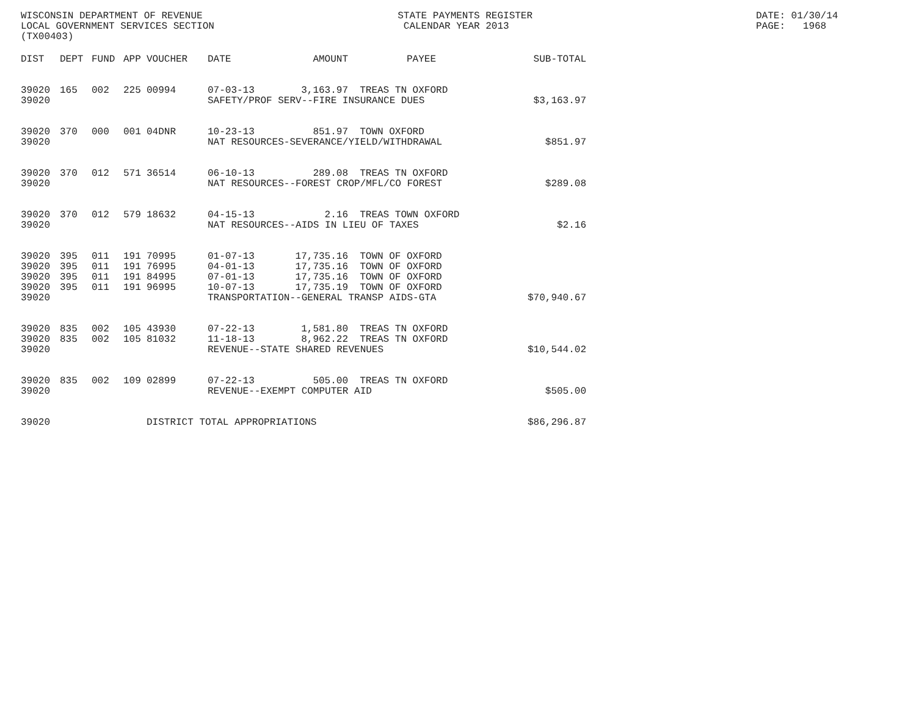WISCONSIN DEPARTMENT OF REVENUE LOCAL GOVERNMENT SERVICES SECTION (TX00403)
STATE PAYMENTS REGISTER CALENDAR YEAR 2013
DATE: 01/30/14 PAGE: 1968
| DIST | DEPT | FUND | APP | VOUCHER | DATE | AMOUNT | PAYEE | SUB-TOTAL |
| --- | --- | --- | --- | --- | --- | --- | --- | --- |
| 39020 | 165 | 002 | 225 | 00994 | 07-03-13 | 3,163.97 | TREAS TN OXFORD | |
| 39020 | | | | | SAFETY/PROF SERV--FIRE INSURANCE DUES | | | $3,163.97 |
| 39020 | 370 | 000 | 001 | 04DNR | 10-23-13 | 851.97 | TOWN OXFORD | |
| 39020 | | | | | NAT RESOURCES-SEVERANCE/YIELD/WITHDRAWAL | | | $851.97 |
| 39020 | 370 | 012 | 571 | 36514 | 06-10-13 | 289.08 | TREAS TN OXFORD | |
| 39020 | | | | | NAT RESOURCES--FOREST CROP/MFL/CO FOREST | | | $289.08 |
| 39020 | 370 | 012 | 579 | 18632 | 04-15-13 | 2.16 | TREAS TOWN OXFORD | |
| 39020 | | | | | NAT RESOURCES--AIDS IN LIEU OF TAXES | | | $2.16 |
| 39020 | 395 | 011 | 191 | 70995 | 01-07-13 | 17,735.16 | TOWN OF OXFORD | |
| 39020 | 395 | 011 | 191 | 76995 | 04-01-13 | 17,735.16 | TOWN OF OXFORD | |
| 39020 | 395 | 011 | 191 | 84995 | 07-01-13 | 17,735.16 | TOWN OF OXFORD | |
| 39020 | 395 | 011 | 191 | 96995 | 10-07-13 | 17,735.19 | TOWN OF OXFORD | |
| 39020 | | | | | TRANSPORTATION--GENERAL TRANSP AIDS-GTA | | | $70,940.67 |
| 39020 | 835 | 002 | 105 | 43930 | 07-22-13 | 1,581.80 | TREAS TN OXFORD | |
| 39020 | 835 | 002 | 105 | 81032 | 11-18-13 | 8,962.22 | TREAS TN OXFORD | |
| 39020 | | | | | REVENUE--STATE SHARED REVENUES | | | $10,544.02 |
| 39020 | 835 | 002 | 109 | 02899 | 07-22-13 | 505.00 | TREAS TN OXFORD | |
| 39020 | | | | | REVENUE--EXEMPT COMPUTER AID | | | $505.00 |
| 39020 | | | | DISTRICT TOTAL APPROPRIATIONS | | | | $86,296.87 |